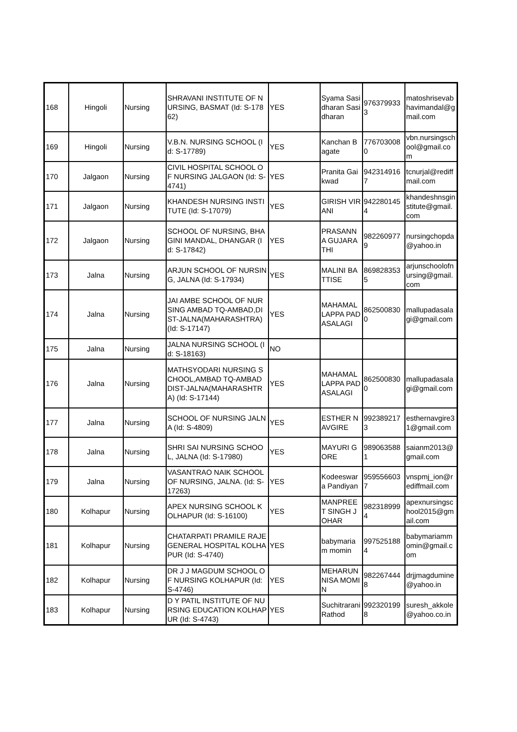| 168 | Hingoli | Nursing | SHRAVANI INSTITUTE OF NURSING, BASMAT (Id: S-17862) | YES | Syama Sasidharan Sasidharan | 9763799333 | matoshrisevabhavimandal@gmail.com |
| 169 | Hingoli | Nursing | V.B.N. NURSING SCHOOL (Id: S-17789) | YES | Kanchan Bagate | 7767030080 | vbn.nursingschool@gmail.com |
| 170 | Jalgaon | Nursing | CIVIL HOSPITAL SCHOOL OF NURSING JALGAON (Id: S-4741) | YES | Pranita Gaikwad | 9423149167 | tcnurjal@rediffmail.com |
| 171 | Jalgaon | Nursing | KHANDESH NURSING INSTITUTE (Id: S-17079) | YES | GIRISH VIRANI | 9422801454 | khandeshnsginstitute@gmail.com |
| 172 | Jalgaon | Nursing | SCHOOL OF NURSING, BHAGINI MANDAL, DHANGAR (Id: S-17842) | YES | PRASANNA GUJARATHI | 9822609779 | nursingchopda@yahoo.in |
| 173 | Jalna | Nursing | ARJUN SCHOOL OF NURSING, JALNA (Id: S-17934) | YES | MALINI BATTISE | 8698283535 | arjunschoolofnursing@gmail.com |
| 174 | Jalna | Nursing | JAI AMBE SCHOOL OF NURSING AMBAD TQ-AMBAD,DIST-JALNA(MAHARASHTRA) (Id: S-17147) | YES | MAHAMALLAPPA PADASALAGI | 8625008300 | mallupadasalagi@gmail.com |
| 175 | Jalna | Nursing | JALNA NURSING SCHOOL (Id: S-18163) | NO | | | |
| 176 | Jalna | Nursing | MATHSYODARI NURSING SCHOOL,AMBAD TQ-AMBAD DIST-JALNA(MAHARASHTRA) (Id: S-17144) | YES | MAHAMALLAPPA PADASALAGI | 8625008300 | mallupadasalagi@gmail.com |
| 177 | Jalna | Nursing | SCHOOL OF NURSING JALNA (Id: S-4809) | YES | ESTHER NAVGIRE | 9923892173 | esthernavgire31@gmail.com |
| 178 | Jalna | Nursing | SHRI SAI NURSING SCHOOL, JALNA (Id: S-17980) | YES | MAYURI GORE | 9890635881 | saianm2013@gmail.com |
| 179 | Jalna | Nursing | VASANTRAO NAIK SCHOOL OF NURSING, JALNA. (Id: S-17263) | YES | Kodeeswara Pandiyan | 9595566037 | vnspmj_ion@rediffmail.com |
| 180 | Kolhapur | Nursing | APEX NURSING SCHOOL KOLHAPUR (Id: S-16100) | YES | MANPREET SINGH JOHAR | 9823189994 | apexnursingschool2015@gmail.com |
| 181 | Kolhapur | Nursing | CHATARPATI PRAMILE RAJE GENERAL HOSPITAL KOLHAPUR (Id: S-4740) | YES | babymariam momin | 9975251884 | babymariammomin@gmail.com |
| 182 | Kolhapur | Nursing | DR J J MAGDUM SCHOOL OF NURSING KOLHAPUR (Id: S-4746) | YES | MEHARUNNISA MOMIN | 9822674448 | drjjmagdumine@yahoo.in |
| 183 | Kolhapur | Nursing | D Y PATIL INSTITUTE OF NURSING EDUCATION KOLHAPUR (Id: S-4743) | YES | Suchitrarani Rathod | 9923201998 | suresh_akkole@yahoo.co.in |